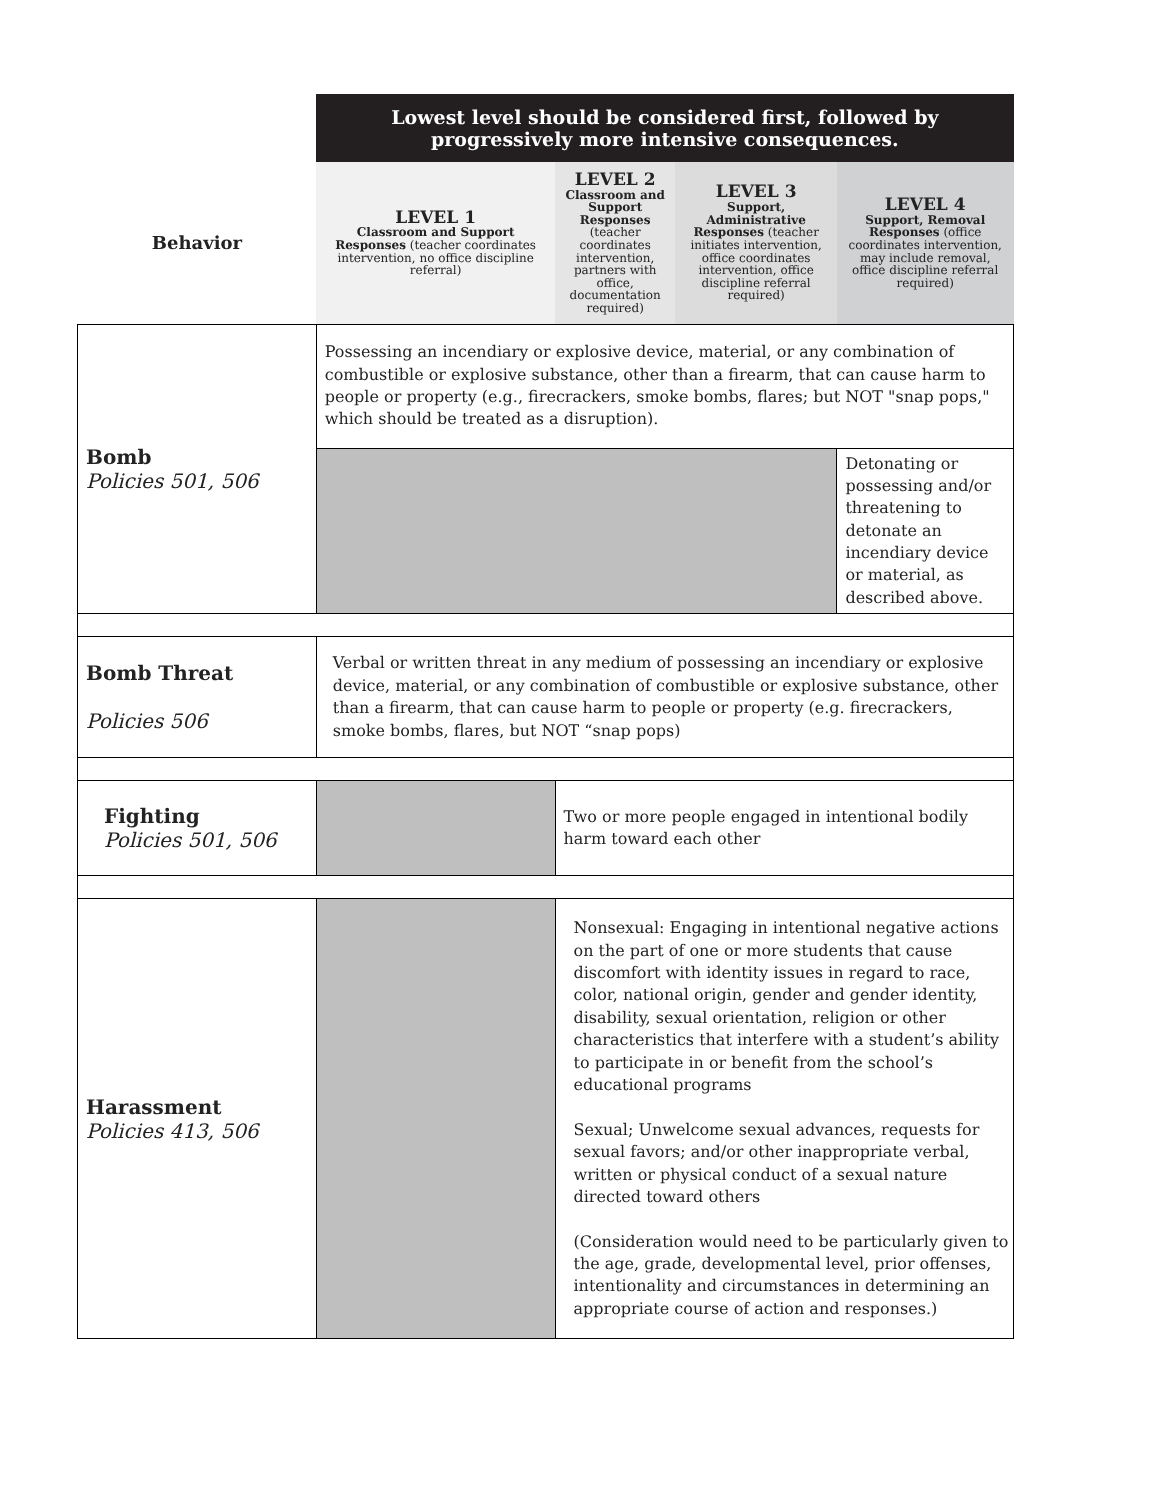| | Lowest level should be considered first, followed by progressively more intensive consequences. | | | |
| Behavior | LEVEL 1 Classroom and Support Responses (teacher coordinates intervention, no office discipline referral) | LEVEL 2 Classroom and Support Responses (teacher coordinates intervention, partners with office, documentation required) | LEVEL 3 Support, Administrative Responses (teacher initiates intervention, office coordinates intervention, office discipline referral required) | LEVEL 4 Support, Removal Responses (office coordinates intervention, may include removal, office discipline referral required) |
| Bomb Policies 501, 506 | Possessing an incendiary or explosive device, material, or any combination of combustible or explosive substance, other than a firearm, that can cause harm to people or property (e.g., firecrackers, smoke bombs, flares; but NOT "snap pops," which should be treated as a disruption). | | | |
| | | | | Detonating or possessing and/or threatening to detonate an incendiary device or material, as described above. |
| Bomb Threat Policies 506 | Verbal or written threat in any medium of possessing an incendiary or explosive device, material, or any combination of combustible or explosive substance, other than a firearm, that can cause harm to people or property (e.g. firecrackers, smoke bombs, flares, but NOT “snap pops) | | | |
| Fighting Policies 501, 506 | | Two or more people engaged in intentional bodily harm toward each other | | |
| Harassment Policies 413, 506 | | Nonsexual: Engaging in intentional negative actions on the part of one or more students that cause discomfort with identity issues in regard to race, color, national origin, gender and gender identity, disability, sexual orientation, religion or other characteristics that interfere with a student’s ability to participate in or benefit from the school’s educational programs Sexual; Unwelcome sexual advances, requests for sexual favors; and/or other inappropriate verbal, written or physical conduct of a sexual nature directed toward others (Consideration would need to be particularly given to the age, grade, developmental level, prior offenses, intentionality and circumstances in determining an appropriate course of action and responses.) | | |